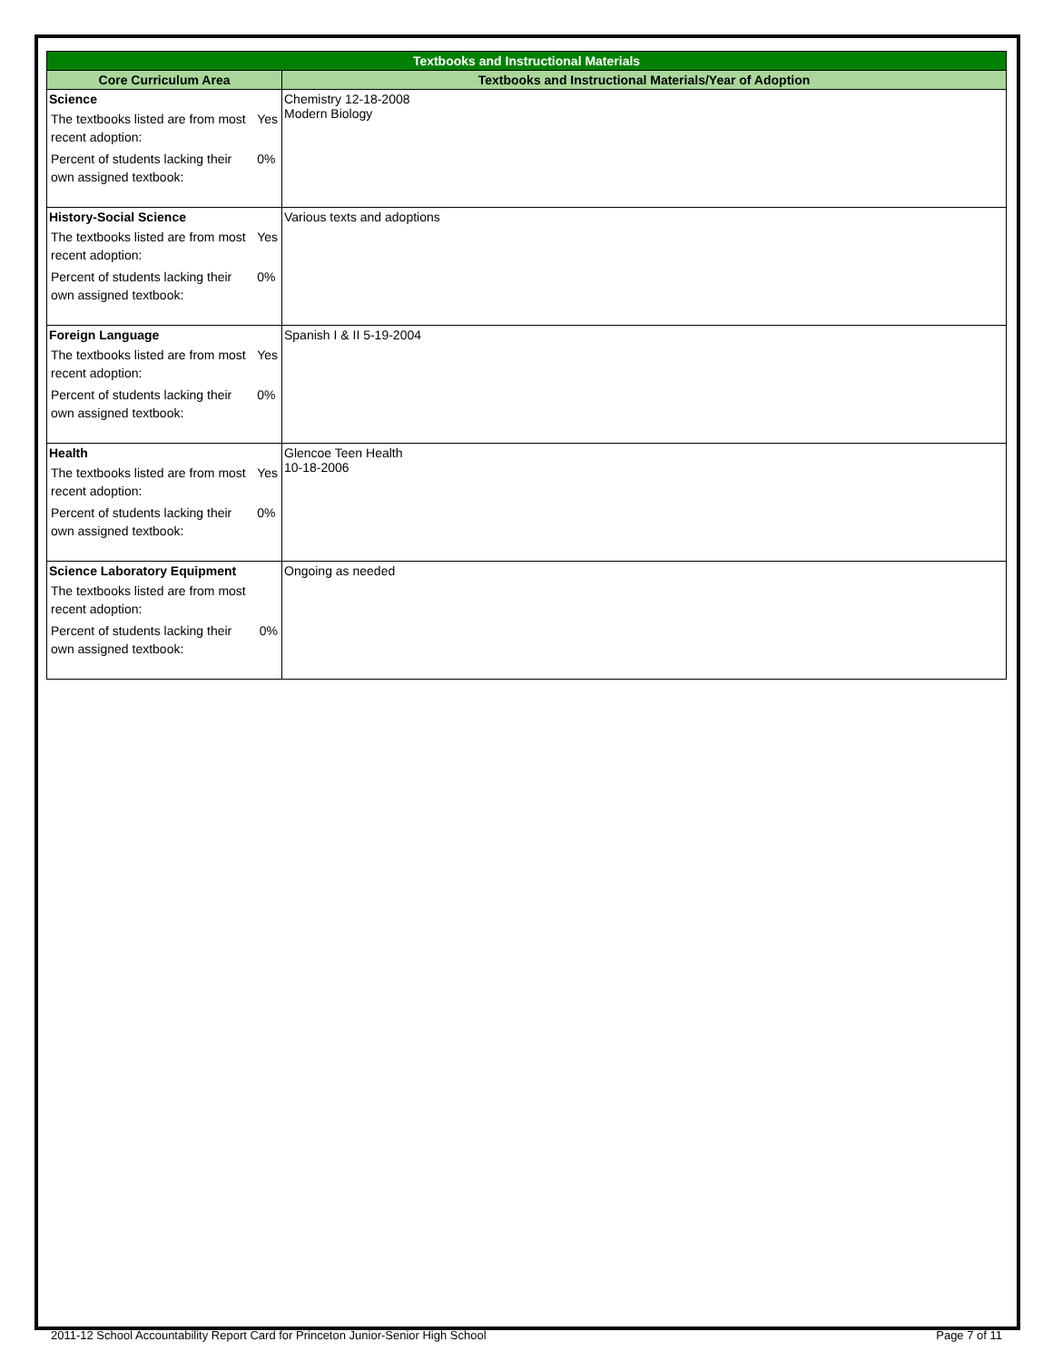| Textbooks and Instructional Materials | |
| --- | --- |
| Core Curriculum Area | Textbooks and Instructional Materials/Year of Adoption |
| Science / The textbooks listed are from most recent adoption: / Yes / / Percent of students lacking their own assigned textbook: / 0% / | Chemistry 12-18-2008 Modern Biology |
| History-Social Science / The textbooks listed are from most recent adoption: / Yes / / Percent of students lacking their own assigned textbook: / 0% / | Various texts and adoptions |
| Foreign Language / The textbooks listed are from most recent adoption: / Yes / / Percent of students lacking their own assigned textbook: / 0% / | Spanish I & II 5-19-2004 |
| Health / The textbooks listed are from most recent adoption: / Yes / / Percent of students lacking their own assigned textbook: / 0% / | Glencoe Teen Health 10-18-2006 |
| Science Laboratory Equipment / The textbooks listed are from most recent adoption: / / / Percent of students lacking their own assigned textbook: / 0% / | Ongoing as needed |
2011-12 School Accountability Report Card for Princeton Junior-Senior High School Page 7 of 11